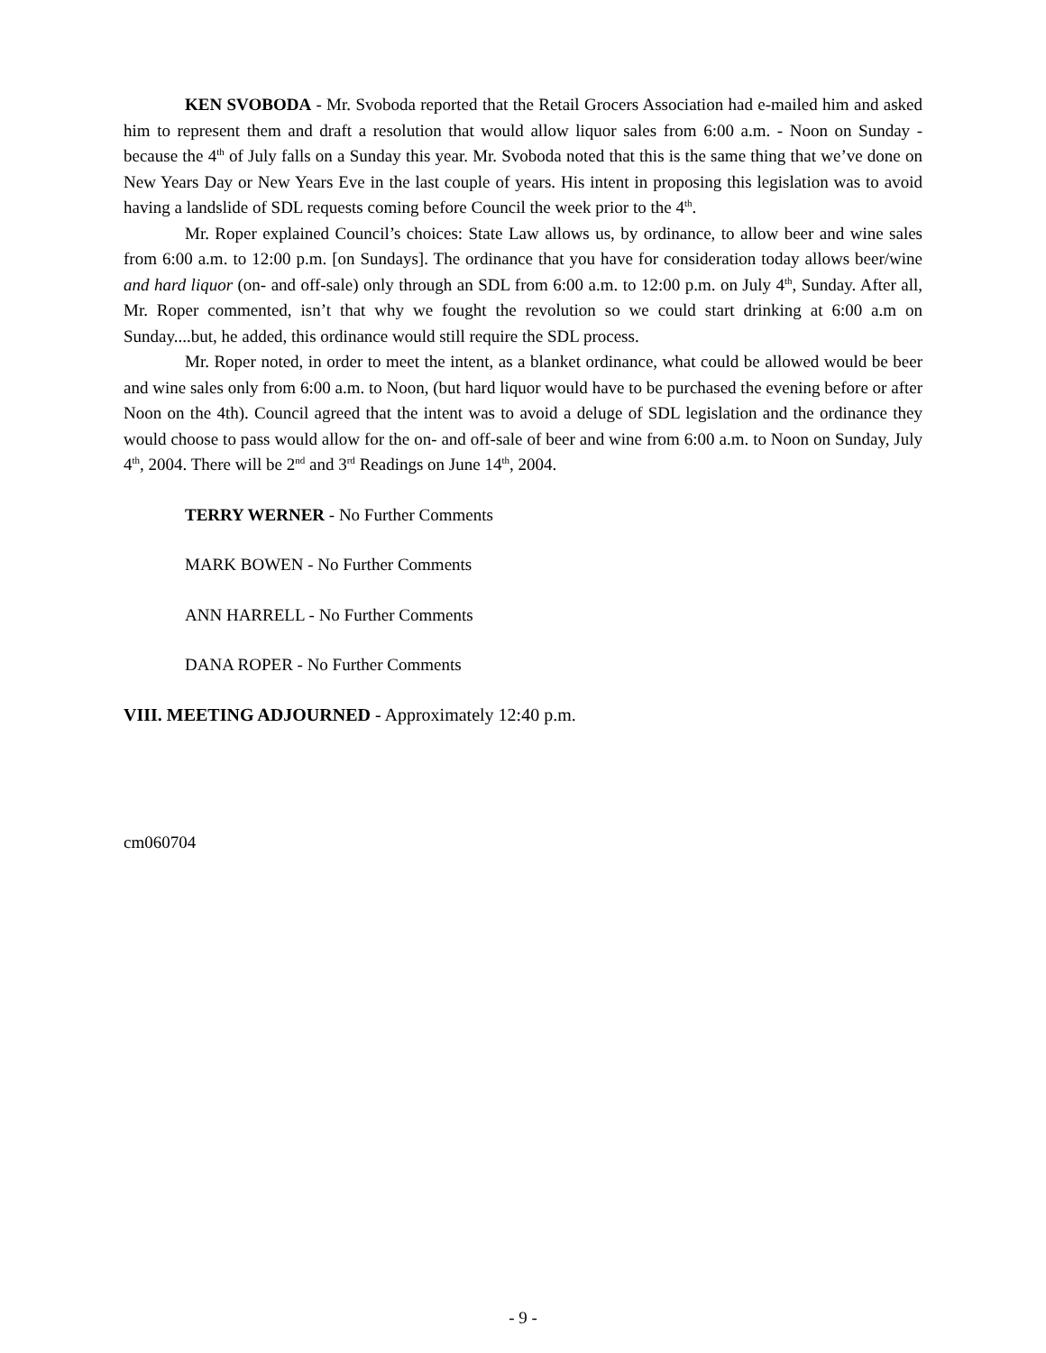KEN SVOBODA - Mr. Svoboda reported that the Retail Grocers Association had e-mailed him and asked him to represent them and draft a resolution that would allow liquor sales from 6:00 a.m. - Noon on Sunday - because the 4<sup>th</sup> of July falls on a Sunday this year. Mr. Svoboda noted that this is the same thing that we’ve done on New Years Day or New Years Eve in the last couple of years. His intent in proposing this legislation was to avoid having a landslide of SDL requests coming before Council the week prior to the 4<sup>th</sup>.
Mr. Roper explained Council’s choices: State Law allows us, by ordinance, to allow beer and wine sales from 6:00 a.m. to 12:00 p.m. [on Sundays]. The ordinance that you have for consideration today allows beer/wine and hard liquor (on- and off-sale) only through an SDL from 6:00 a.m. to 12:00 p.m. on July 4<sup>th</sup>, Sunday. After all, Mr. Roper commented, isn’t that why we fought the revolution so we could start drinking at 6:00 a.m on Sunday....but, he added, this ordinance would still require the SDL process.
Mr. Roper noted, in order to meet the intent, as a blanket ordinance, what could be allowed would be beer and wine sales only from 6:00 a.m. to Noon, (but hard liquor would have to be purchased the evening before or after Noon on the 4th). Council agreed that the intent was to avoid a deluge of SDL legislation and the ordinance they would choose to pass would allow for the on- and off-sale of beer and wine from 6:00 a.m. to Noon on Sunday, July 4<sup>th</sup>, 2004. There will be 2<sup>nd</sup> and 3<sup>rd</sup> Readings on June 14<sup>th</sup>, 2004.
TERRY WERNER - No Further Comments
MARK BOWEN - No Further Comments
ANN HARRELL - No Further Comments
DANA ROPER - No Further Comments
VIII. MEETING ADJOURNED - Approximately 12:40 p.m.
cm060704
- 9 -